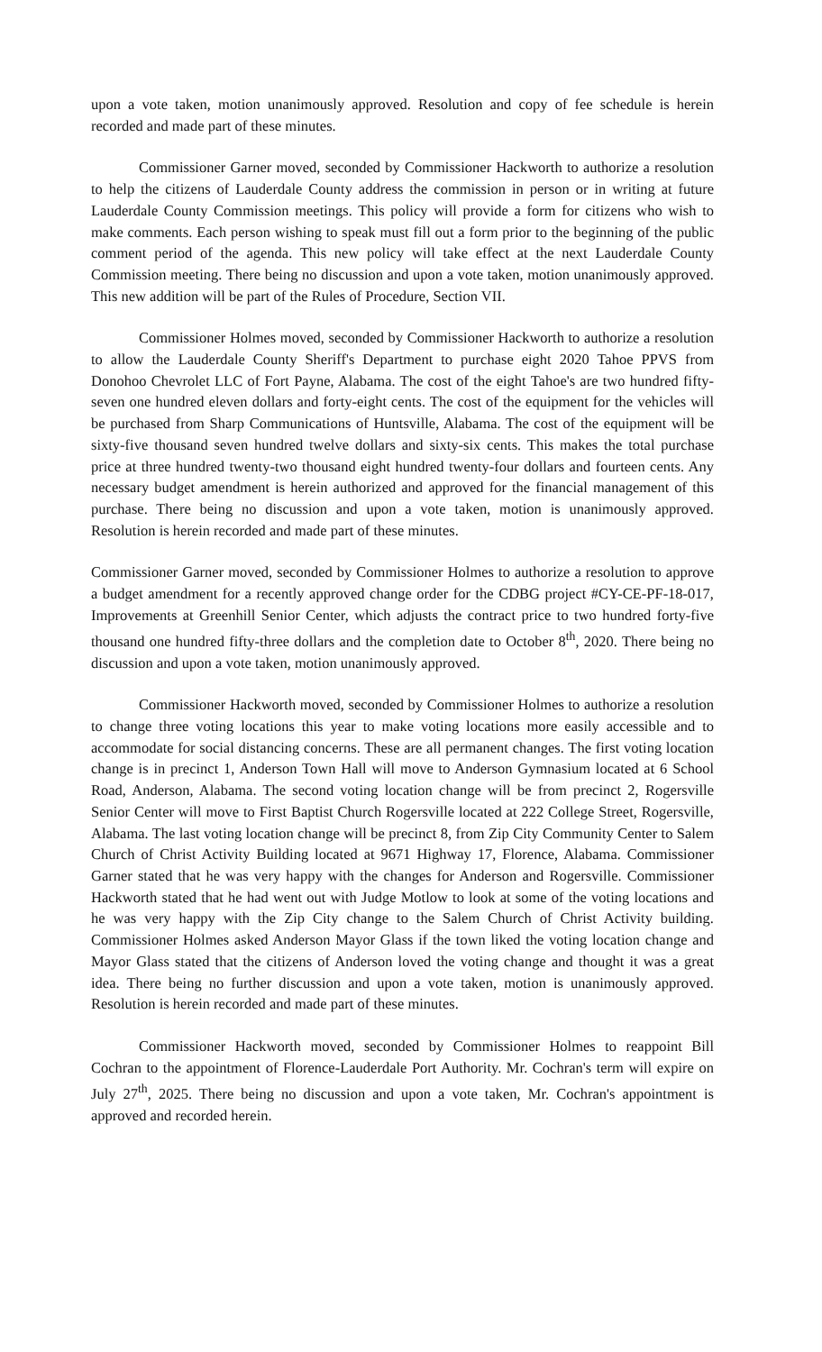upon a vote taken, motion unanimously approved. Resolution and copy of fee schedule is herein recorded and made part of these minutes.
Commissioner Garner moved, seconded by Commissioner Hackworth to authorize a resolution to help the citizens of Lauderdale County address the commission in person or in writing at future Lauderdale County Commission meetings. This policy will provide a form for citizens who wish to make comments. Each person wishing to speak must fill out a form prior to the beginning of the public comment period of the agenda. This new policy will take effect at the next Lauderdale County Commission meeting. There being no discussion and upon a vote taken, motion unanimously approved. This new addition will be part of the Rules of Procedure, Section VII.
Commissioner Holmes moved, seconded by Commissioner Hackworth to authorize a resolution to allow the Lauderdale County Sheriff's Department to purchase eight 2020 Tahoe PPVS from Donohoo Chevrolet LLC of Fort Payne, Alabama. The cost of the eight Tahoe's are two hundred fifty-seven one hundred eleven dollars and forty-eight cents. The cost of the equipment for the vehicles will be purchased from Sharp Communications of Huntsville, Alabama. The cost of the equipment will be sixty-five thousand seven hundred twelve dollars and sixty-six cents. This makes the total purchase price at three hundred twenty-two thousand eight hundred twenty-four dollars and fourteen cents. Any necessary budget amendment is herein authorized and approved for the financial management of this purchase. There being no discussion and upon a vote taken, motion is unanimously approved. Resolution is herein recorded and made part of these minutes.
Commissioner Garner moved, seconded by Commissioner Holmes to authorize a resolution to approve a budget amendment for a recently approved change order for the CDBG project #CY-CE-PF-18-017, Improvements at Greenhill Senior Center, which adjusts the contract price to two hundred forty-five thousand one hundred fifty-three dollars and the completion date to October 8<sup>th</sup>, 2020. There being no discussion and upon a vote taken, motion unanimously approved.
Commissioner Hackworth moved, seconded by Commissioner Holmes to authorize a resolution to change three voting locations this year to make voting locations more easily accessible and to accommodate for social distancing concerns. These are all permanent changes. The first voting location change is in precinct 1, Anderson Town Hall will move to Anderson Gymnasium located at 6 School Road, Anderson, Alabama. The second voting location change will be from precinct 2, Rogersville Senior Center will move to First Baptist Church Rogersville located at 222 College Street, Rogersville, Alabama. The last voting location change will be precinct 8, from Zip City Community Center to Salem Church of Christ Activity Building located at 9671 Highway 17, Florence, Alabama. Commissioner Garner stated that he was very happy with the changes for Anderson and Rogersville. Commissioner Hackworth stated that he had went out with Judge Motlow to look at some of the voting locations and he was very happy with the Zip City change to the Salem Church of Christ Activity building. Commissioner Holmes asked Anderson Mayor Glass if the town liked the voting location change and Mayor Glass stated that the citizens of Anderson loved the voting change and thought it was a great idea. There being no further discussion and upon a vote taken, motion is unanimously approved. Resolution is herein recorded and made part of these minutes.
Commissioner Hackworth moved, seconded by Commissioner Holmes to reappoint Bill Cochran to the appointment of Florence-Lauderdale Port Authority. Mr. Cochran's term will expire on July 27<sup>th</sup>, 2025. There being no discussion and upon a vote taken, Mr. Cochran's appointment is approved and recorded herein.